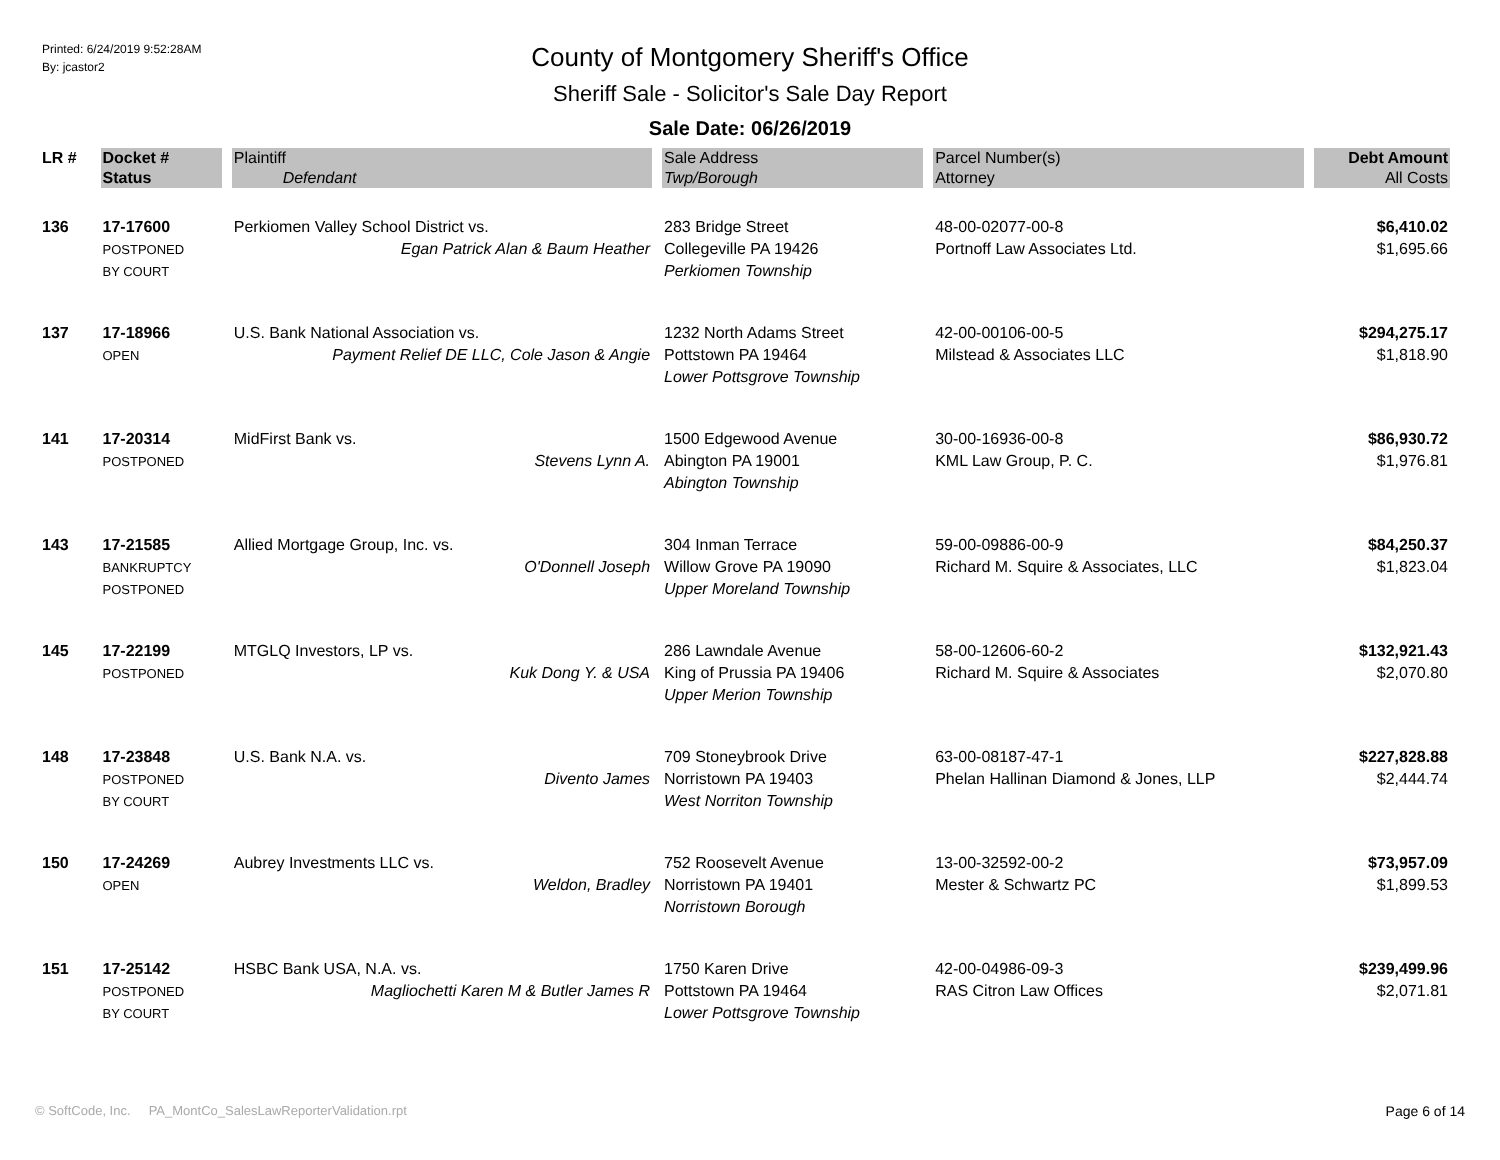Printed: 6/24/2019 9:52:28AM
By: jcastor2
County of Montgomery Sheriff's Office
Sheriff Sale - Solicitor's Sale Day Report
Sale Date: 06/26/2019
| LR # | Docket # | Plaintiff | Sale Address | Parcel Number(s) | Debt Amount |
| --- | --- | --- | --- | --- | --- |
| | Status | Defendant | Twp/Borough | Attorney | All Costs |
| 136 | 17-17600 POSTPONED BY COURT | Perkiomen Valley School District vs. Egan Patrick Alan & Baum Heather | 283 Bridge Street Collegeville PA 19426 Perkiomen Township | 48-00-02077-00-8 Portnoff Law Associates Ltd. | $6,410.02 $1,695.66 |
| 137 | 17-18966 OPEN | U.S. Bank National Association vs. Payment Relief DE LLC, Cole Jason & Angie | 1232 North Adams Street Pottstown PA 19464 Lower Pottsgrove Township | 42-00-00106-00-5 Milstead & Associates LLC | $294,275.17 $1,818.90 |
| 141 | 17-20314 POSTPONED | MidFirst Bank vs. Stevens Lynn A. | 1500 Edgewood Avenue Abington PA 19001 Abington Township | 30-00-16936-00-8 KML Law Group, P. C. | $86,930.72 $1,976.81 |
| 143 | 17-21585 BANKRUPTCY POSTPONED | Allied Mortgage Group, Inc. vs. O'Donnell Joseph | 304 Inman Terrace Willow Grove PA 19090 Upper Moreland Township | 59-00-09886-00-9 Richard M. Squire & Associates, LLC | $84,250.37 $1,823.04 |
| 145 | 17-22199 POSTPONED | MTGLQ Investors, LP vs. Kuk Dong Y. & USA | 286 Lawndale Avenue King of Prussia PA 19406 Upper Merion Township | 58-00-12606-60-2 Richard M. Squire & Associates | $132,921.43 $2,070.80 |
| 148 | 17-23848 POSTPONED BY COURT | U.S. Bank N.A. vs. Divento James | 709 Stoneybrook Drive Norristown PA 19403 West Norriton Township | 63-00-08187-47-1 Phelan Hallinan Diamond & Jones, LLP | $227,828.88 $2,444.74 |
| 150 | 17-24269 OPEN | Aubrey Investments LLC vs. Weldon, Bradley | 752 Roosevelt Avenue Norristown PA 19401 Norristown Borough | 13-00-32592-00-2 Mester & Schwartz PC | $73,957.09 $1,899.53 |
| 151 | 17-25142 POSTPONED BY COURT | HSBC Bank USA, N.A. vs. Magliochetti Karen M & Butler James R | 1750 Karen Drive Pottstown PA 19464 Lower Pottsgrove Township | 42-00-04986-09-3 RAS Citron Law Offices | $239,499.96 $2,071.81 |
© SoftCode, Inc. PA_MontCo_SalesLawReporterValidation.rpt Page 6 of 14